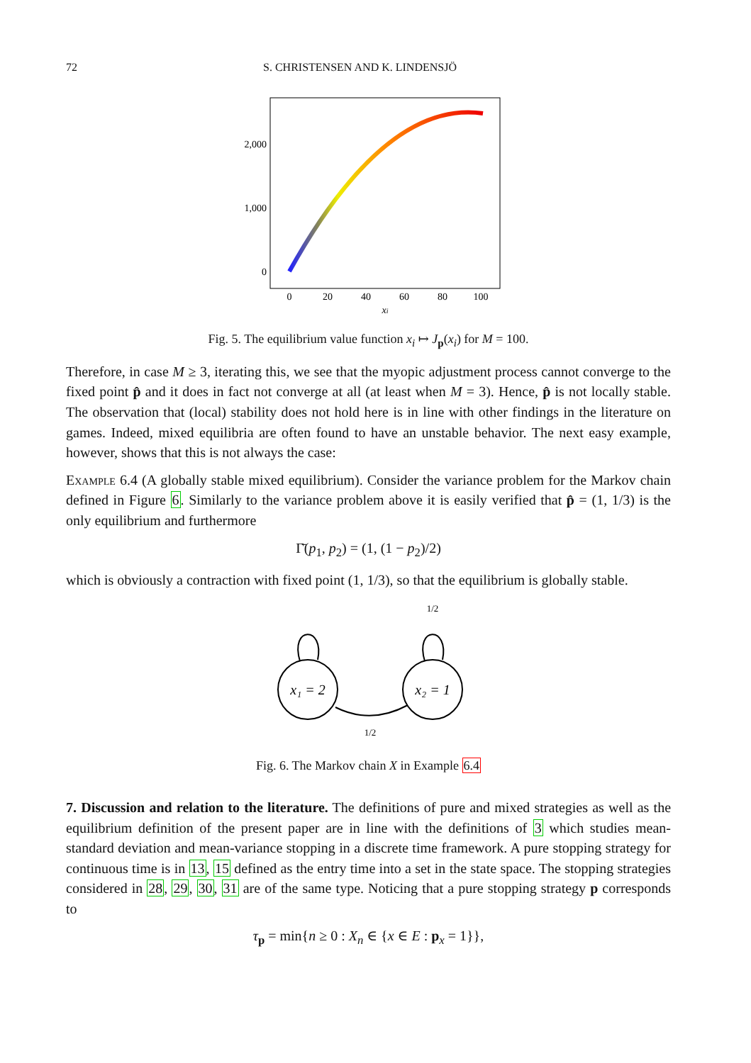72 S. CHRISTENSEN AND K. LINDENSJÖ
2,000
1,000
0
0
20
40
60
80
100
xi
Fig. 5. The equilibrium value function x<sub>i</sub> ↦ J<sub>p</sub>(x<sub>i</sub>) for M = 100.
Therefore, in case M ≥ 3, iterating this, we see that the myopic adjustment process cannot converge to the fixed point p̂ and it does in fact not converge at all (at least when M = 3). Hence, p̂ is not locally stable. The observation that (local) stability does not hold here is in line with other findings in the literature on games. Indeed, mixed equilibria are often found to have an unstable behavior. The next easy example, however, shows that this is not always the case:
Example 6.4 (A globally stable mixed equilibrium). Consider the variance problem for the Markov chain defined in Figure 6. Similarly to the variance problem above it is easily verified that p̂ = (1, 1/3) is the only equilibrium and furthermore
Γ̄(p<sub>1</sub>, p<sub>2</sub>) = (1, (1 − p<sub>2</sub>)/2)
which is obviously a contraction with fixed point (1, 1/3), so that the equilibrium is globally stable.
x₁ = 2
x₂ = 1
1/2
1/2
Fig. 6. The Markov chain X in Example 6.4
7. Discussion and relation to the literature. The definitions of pure and mixed strategies as well as the equilibrium definition of the present paper are in line with the definitions of 3 which studies mean-standard deviation and mean-variance stopping in a discrete time framework. A pure stopping strategy for continuous time is in 13, 15 defined as the entry time into a set in the state space. The stopping strategies considered in 28, 29, 30, 31 are of the same type. Noticing that a pure stopping strategy p corresponds to
τ<sub>p</sub> = min{n ≥ 0 : X<sub>n</sub> ∈ {x ∈ E : p<sub>x</sub> = 1}},